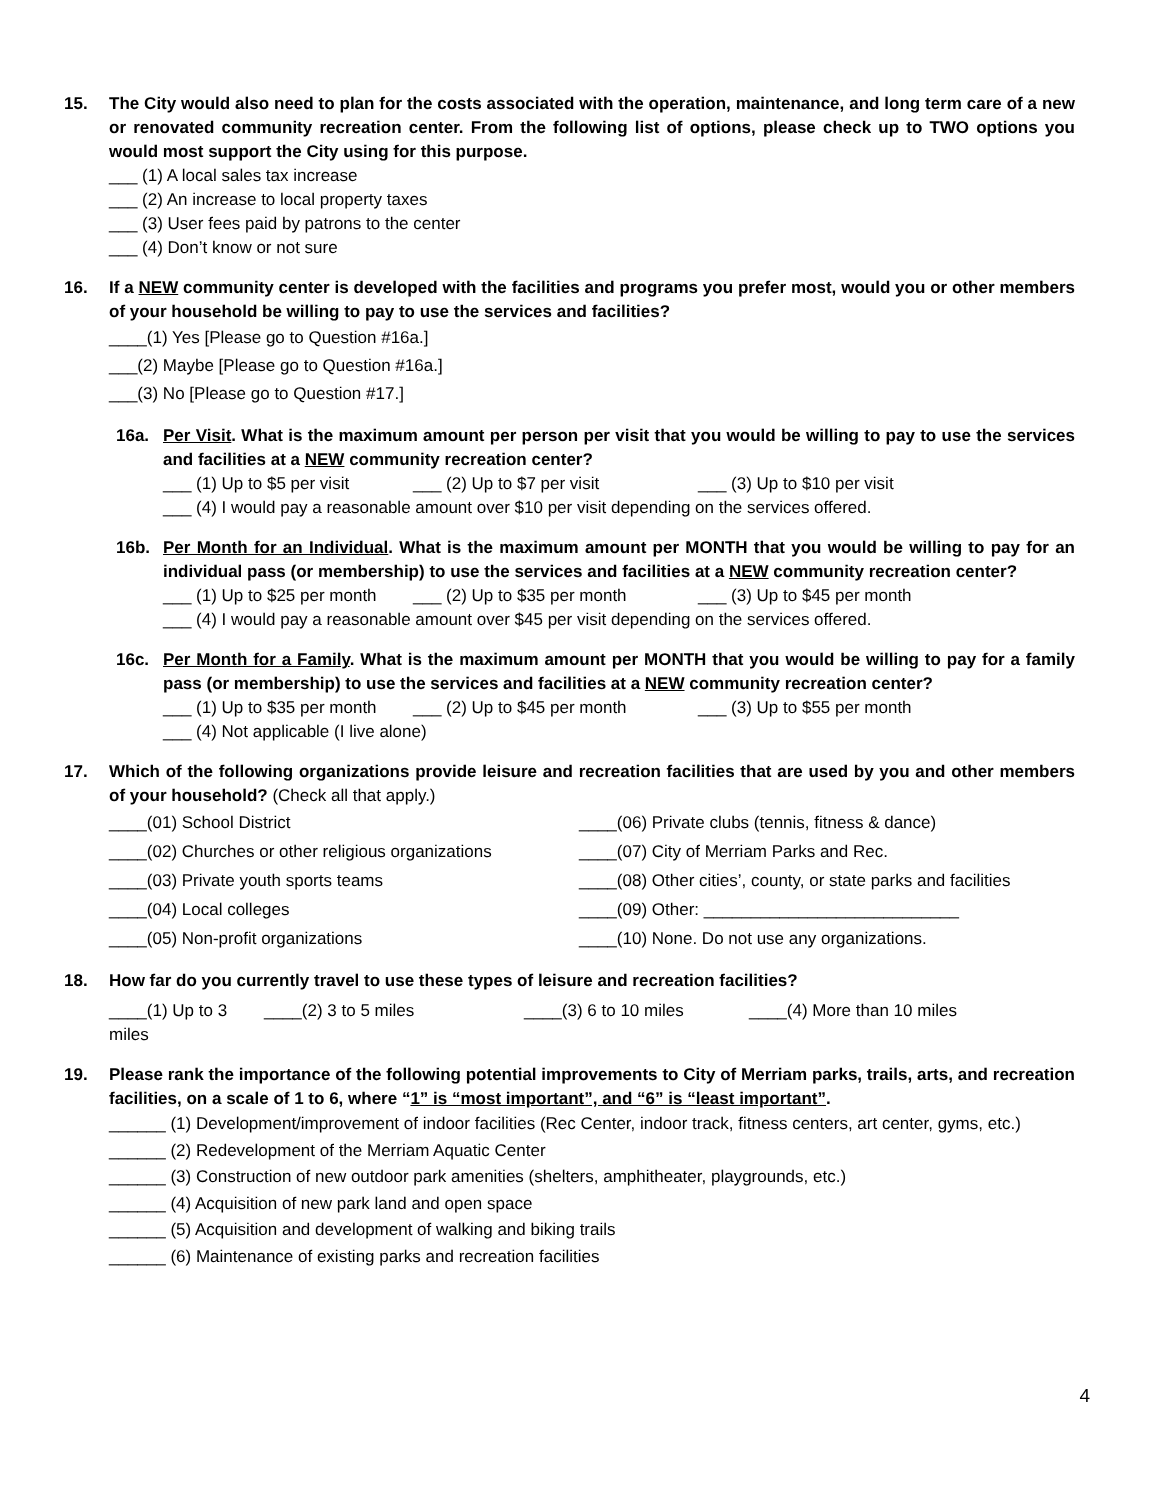15. The City would also need to plan for the costs associated with the operation, maintenance, and long term care of a new or renovated community recreation center. From the following list of options, please check up to TWO options you would most support the City using for this purpose.
___ (1) A local sales tax increase
___ (2) An increase to local property taxes
___ (3) User fees paid by patrons to the center
___ (4) Don’t know or not sure
16. If a NEW community center is developed with the facilities and programs you prefer most, would you or other members of your household be willing to pay to use the services and facilities?
____(1) Yes [Please go to Question #16a.]
___(2) Maybe [Please go to Question #16a.]
___(3) No [Please go to Question #17.]
16a. Per Visit. What is the maximum amount per person per visit that you would be willing to pay to use the services and facilities at a NEW community recreation center?
___ (1) Up to $5 per visit ___ (2) Up to $7 per visit ___ (3) Up to $10 per visit
___ (4) I would pay a reasonable amount over $10 per visit depending on the services offered.
16b. Per Month for an Individual. What is the maximum amount per MONTH that you would be willing to pay for an individual pass (or membership) to use the services and facilities at a NEW community recreation center?
___ (1) Up to $25 per month ___ (2) Up to $35 per month ___ (3) Up to $45 per month
___ (4) I would pay a reasonable amount over $45 per visit depending on the services offered.
16c. Per Month for a Family. What is the maximum amount per MONTH that you would be willing to pay for a family pass (or membership) to use the services and facilities at a NEW community recreation center?
___ (1) Up to $35 per month ___ (2) Up to $45 per month ___ (3) Up to $55 per month
___ (4) Not applicable (I live alone)
17. Which of the following organizations provide leisure and recreation facilities that are used by you and other members of your household? (Check all that apply.)
____(01) School District
____(06) Private clubs (tennis, fitness & dance)
____(02) Churches or other religious organizations
____(07) City of Merriam Parks and Rec.
____(03) Private youth sports teams
____(08) Other cities’, county, or state parks and facilities
____(04) Local colleges
____(09) Other: ___________________________
____(05) Non-profit organizations
____(10) None. Do not use any organizations.
18. How far do you currently travel to use these types of leisure and recreation facilities?
____(1) Up to 3 miles ____(2) 3 to 5 miles ____(3) 6 to 10 miles ____(4) More than 10 miles
19. Please rank the importance of the following potential improvements to City of Merriam parks, trails, arts, and recreation facilities, on a scale of 1 to 6, where “1” is “most important”, and “6” is “least important”.
______ (1) Development/improvement of indoor facilities (Rec Center, indoor track, fitness centers, art center, gyms, etc.)
______ (2) Redevelopment of the Merriam Aquatic Center
______ (3) Construction of new outdoor park amenities (shelters, amphitheater, playgrounds, etc.)
______ (4) Acquisition of new park land and open space
______ (5) Acquisition and development of walking and biking trails
______ (6) Maintenance of existing parks and recreation facilities
4